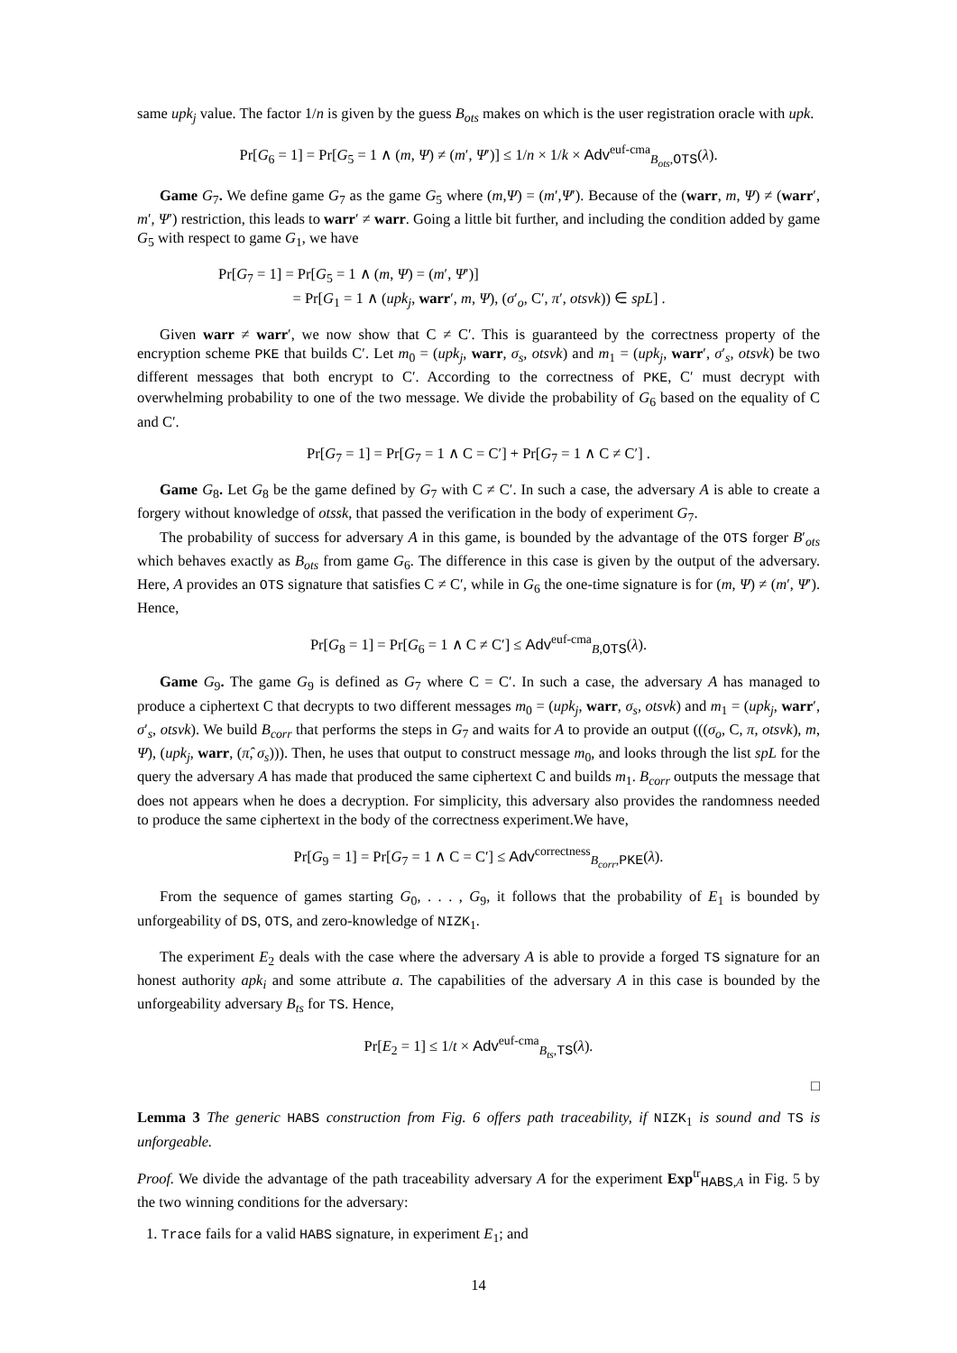same upk<sub>j</sub> value. The factor 1/n is given by the guess B<sub>ots</sub> makes on which is the user registration oracle with upk.
Pr[G<sub>6</sub> = 1] = Pr[G<sub>5</sub> = 1 ∧ (m, Ψ) ≠ (m′, Ψ′)] ≤ 1/n × 1/k × Adv<sup>euf-cma</sup><sub>B<sub>ots</sub>,OTS</sub>(λ).
Game G<sub>7</sub>. We define game G<sub>7</sub> as the game G<sub>5</sub> where (m,Ψ) = (m′,Ψ′). Because of the (warr, m, Ψ) ≠ (warr′, m′, Ψ′) restriction, this leads to warr′ ≠ warr. Going a little bit further, and including the condition added by game G<sub>5</sub> with respect to game G<sub>1</sub>, we have
Pr[G<sub>7</sub> = 1] = Pr[G<sub>5</sub> = 1 ∧ (m, Ψ) = (m′, Ψ′)]
= Pr[G<sub>1</sub> = 1 ∧ (upk<sub>j</sub>, warr′, m, Ψ), (σ′<sub>o</sub>, C′, π′, otsvk)) ∈ spL] .
Given warr ≠ warr′, we now show that C ≠ C′. This is guaranteed by the correctness property of the encryption scheme PKE that builds C′. Let m<sub>0</sub> = (upk<sub>j</sub>, warr, σ<sub>s</sub>, otsvk) and m<sub>1</sub> = (upk<sub>j</sub>, warr′, σ′<sub>s</sub>, otsvk) be two different messages that both encrypt to C′. According to the correctness of PKE, C′ must decrypt with overwhelming probability to one of the two message. We divide the probability of G<sub>6</sub> based on the equality of C and C′.
Pr[G<sub>7</sub> = 1] = Pr[G<sub>7</sub> = 1 ∧ C = C′] + Pr[G<sub>7</sub> = 1 ∧ C ≠ C′] .
Game G<sub>8</sub>. Let G<sub>8</sub> be the game defined by G<sub>7</sub> with C ≠ C′. In such a case, the adversary A is able to create a forgery without knowledge of otssk, that passed the verification in the body of experiment G<sub>7</sub>.
The probability of success for adversary A in this game, is bounded by the advantage of the OTS forger B′<sub>ots</sub> which behaves exactly as B<sub>ots</sub> from game G<sub>6</sub>. The difference in this case is given by the output of the adversary. Here, A provides an OTS signature that satisfies C ≠ C′, while in G<sub>6</sub> the one-time signature is for (m, Ψ) ≠ (m′, Ψ′). Hence,
Pr[G<sub>8</sub> = 1] = Pr[G<sub>6</sub> = 1 ∧ C ≠ C′] ≤ Adv<sup>euf-cma</sup><sub>B,OTS</sub>(λ).
Game G<sub>9</sub>. The game G<sub>9</sub> is defined as G<sub>7</sub> where C = C′. In such a case, the adversary A has managed to produce a ciphertext C that decrypts to two different messages m<sub>0</sub> = (upk<sub>j</sub>, warr, σ<sub>s</sub>, otsvk) and m<sub>1</sub> = (upk<sub>j</sub>, warr′, σ′<sub>s</sub>, otsvk). We build B<sub>corr</sub> that performs the steps in G<sub>7</sub> and waits for A to provide an output (((σ<sub>o</sub>, C, π, otsvk), m, Ψ), (upk<sub>j</sub>, warr, (π̂, σ<sub>s</sub>))). Then, he uses that output to construct message m<sub>0</sub>, and looks through the list spL for the query the adversary A has made that produced the same ciphertext C and builds m<sub>1</sub>. B<sub>corr</sub> outputs the message that does not appears when he does a decryption. For simplicity, this adversary also provides the randomness needed to produce the same ciphertext in the body of the correctness experiment.We have,
Pr[G<sub>9</sub> = 1] = Pr[G<sub>7</sub> = 1 ∧ C = C′] ≤ Adv<sup>correctness</sup><sub>B<sub>corr</sub>,PKE</sub>(λ).
From the sequence of games starting G<sub>0</sub>, . . . , G<sub>9</sub>, it follows that the probability of E<sub>1</sub> is bounded by unforgeability of DS, OTS, and zero-knowledge of NIZK<sub>1</sub>.
The experiment E<sub>2</sub> deals with the case where the adversary A is able to provide a forged TS signature for an honest authority apk<sub>i</sub> and some attribute a. The capabilities of the adversary A in this case is bounded by the unforgeability adversary B<sub>ts</sub> for TS. Hence,
Pr[E<sub>2</sub> = 1] ≤ 1/t × Adv<sup>euf-cma</sup><sub>B<sub>ts</sub>,TS</sub>(λ).
□
Lemma 3 The generic HABS construction from Fig. 6 offers path traceability, if NIZK<sub>1</sub> is sound and TS is unforgeable.
Proof. We divide the advantage of the path traceability adversary A for the experiment Exp<sup>tr</sup><sub>HABS,A</sub> in Fig. 5 by the two winning conditions for the adversary:
1. Trace fails for a valid HABS signature, in experiment E<sub>1</sub>; and
14